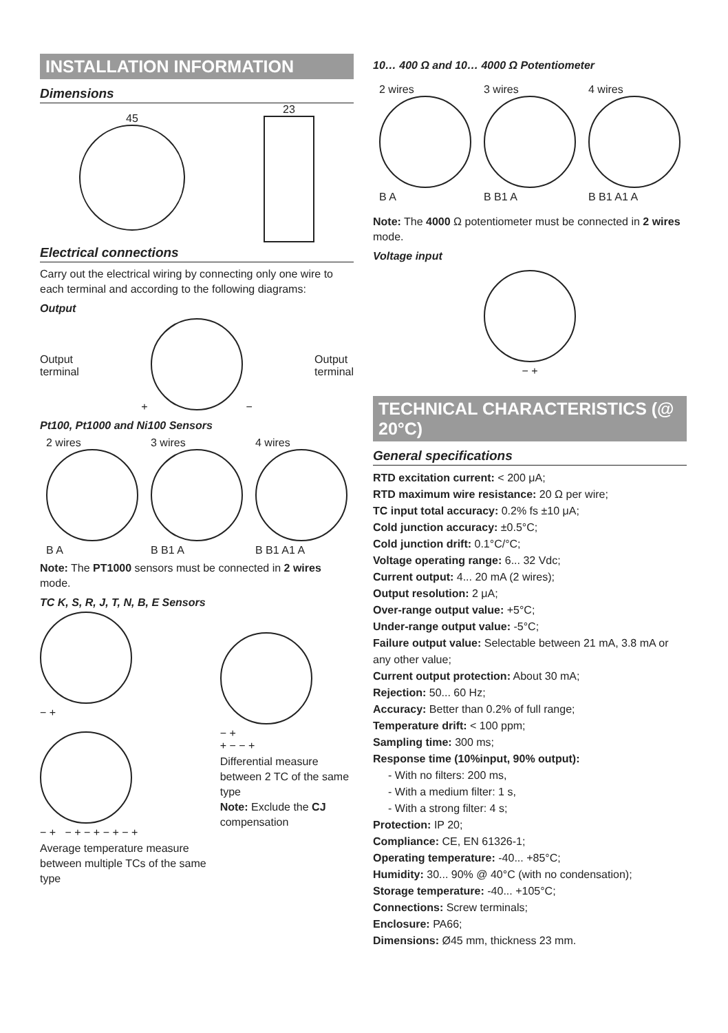INSTALLATION INFORMATION
Dimensions
45
23
Electrical connections
Carry out the electrical wiring by connecting only one wire to each terminal and according to the following diagrams:
Output
Output
terminal +
− Output
terminal
Pt100, Pt1000 and Ni100 Sensors
2 wires
B A 3 wires
B B1 A 4 wires
B B1 A1 A
Note: The PT1000 sensors must be connected in 2 wires mode.
TC K, S, R, J, T, N, B, E Sensors
− +
− + − + − + − + − +
Average temperature measure between multiple TCs of the same type
− +
+ − − +
Differential measure between 2 TC of the same type
Note: Exclude the CJ compensation
10… 400 Ω and 10… 4000 Ω Potentiometer
2 wires
B A 3 wires
B B1 A 4 wires
B B1 A1 A
Note: The 4000 Ω potentiometer must be connected in 2 wires mode.
Voltage input
− +
TECHNICAL CHARACTERISTICS (@ 20°C)
General specifications
RTD excitation current: < 200 μA;
RTD maximum wire resistance: 20 Ω per wire;
TC input total accuracy: 0.2% fs ±10 μA;
Cold junction accuracy: ±0.5°C;
Cold junction drift: 0.1°C/°C;
Voltage operating range: 6... 32 Vdc;
Current output: 4... 20 mA (2 wires);
Output resolution: 2 μA;
Over-range output value: +5°C;
Under-range output value: -5°C;
Failure output value: Selectable between 21 mA, 3.8 mA or any other value;
Current output protection: About 30 mA;
Rejection: 50... 60 Hz;
Accuracy: Better than 0.2% of full range;
Temperature drift: < 100 ppm;
Sampling time: 300 ms;
Response time (10%input, 90% output):
- With no filters: 200 ms,
- With a medium filter: 1 s,
- With a strong filter: 4 s;
Protection: IP 20;
Compliance: CE, EN 61326-1;
Operating temperature: -40... +85°C;
Humidity: 30... 90% @ 40°C (with no condensation);
Storage temperature: -40... +105°C;
Connections: Screw terminals;
Enclosure: PA66;
Dimensions: Ø45 mm, thickness 23 mm.